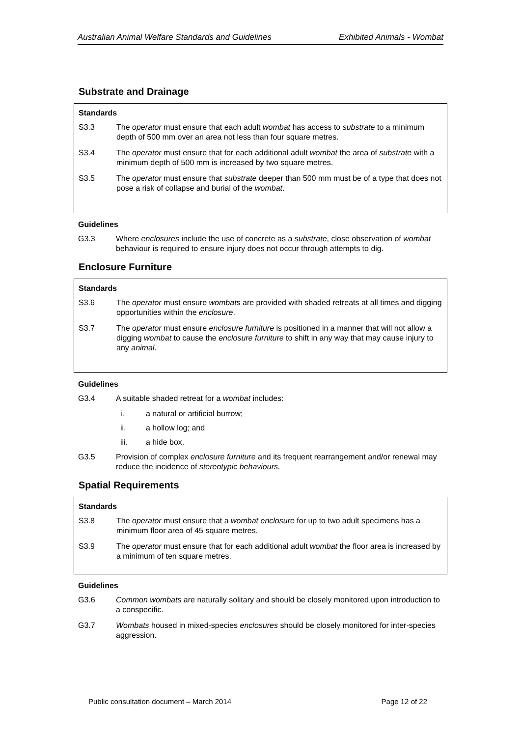Australian Animal Welfare Standards and Guidelines Exhibited Animals - Wombat
Substrate and Drainage
Standards
S3.3 The operator must ensure that each adult wombat has access to substrate to a minimum depth of 500 mm over an area not less than four square metres.
S3.4 The operator must ensure that for each additional adult wombat the area of substrate with a minimum depth of 500 mm is increased by two square metres.
S3.5 The operator must ensure that substrate deeper than 500 mm must be of a type that does not pose a risk of collapse and burial of the wombat.
Guidelines
G3.3 Where enclosures include the use of concrete as a substrate, close observation of wombat behaviour is required to ensure injury does not occur through attempts to dig.
Enclosure Furniture
Standards
S3.6 The operator must ensure wombats are provided with shaded retreats at all times and digging opportunities within the enclosure.
S3.7 The operator must ensure enclosure furniture is positioned in a manner that will not allow a digging wombat to cause the enclosure furniture to shift in any way that may cause injury to any animal.
Guidelines
G3.4 A suitable shaded retreat for a wombat includes:
i. a natural or artificial burrow;
ii. a hollow log; and
iii. a hide box.
G3.5 Provision of complex enclosure furniture and its frequent rearrangement and/or renewal may reduce the incidence of stereotypic behaviours.
Spatial Requirements
Standards
S3.8 The operator must ensure that a wombat enclosure for up to two adult specimens has a minimum floor area of 45 square metres.
S3.9 The operator must ensure that for each additional adult wombat the floor area is increased by a minimum of ten square metres.
Guidelines
G3.6 Common wombats are naturally solitary and should be closely monitored upon introduction to a conspecific.
G3.7 Wombats housed in mixed-species enclosures should be closely monitored for inter-species aggression.
Public consultation document – March 2014 Page 12 of 22